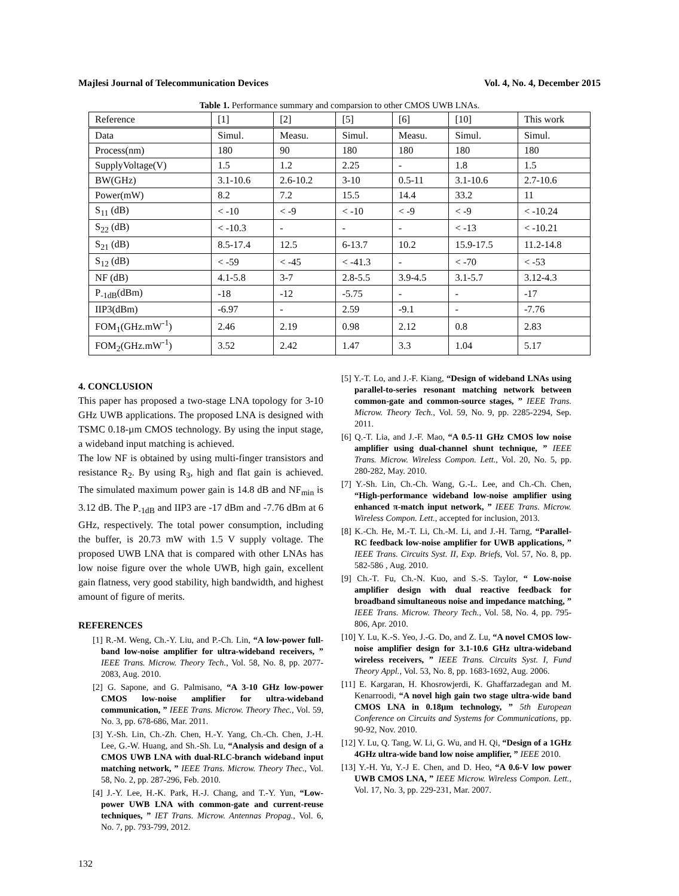Majlesi Journal of Telecommunication Devices Vol. 4, No. 4, December 2015
Table 1. Performance summary and comparsion to other CMOS UWB LNAs.
| Reference | [1] | [2] | [5] | [6] | [10] | This work |
| --- | --- | --- | --- | --- | --- | --- |
| Data | Simul. | Measu. | Simul. | Measu. | Simul. | Simul. |
| Process(nm) | 180 | 90 | 180 | 180 | 180 | 180 |
| SupplyVoltage(V) | 1.5 | 1.2 | 2.25 | - | 1.8 | 1.5 |
| BW(GHz) | 3.1-10.6 | 2.6-10.2 | 3-10 | 0.5-11 | 3.1-10.6 | 2.7-10.6 |
| Power(mW) | 8.2 | 7.2 | 15.5 | 14.4 | 33.2 | 11 |
| S<sub>11</sub> (dB) | < -10 | < -9 | < -10 | < -9 | < -9 | < -10.24 |
| S<sub>22</sub> (dB) | < -10.3 | - | - | - | < -13 | < -10.21 |
| S<sub>21</sub> (dB) | 8.5-17.4 | 12.5 | 6-13.7 | 10.2 | 15.9-17.5 | 11.2-14.8 |
| S<sub>12</sub> (dB) | < -59 | < -45 | < -41.3 | - | < -70 | < -53 |
| NF (dB) | 4.1-5.8 | 3-7 | 2.8-5.5 | 3.9-4.5 | 3.1-5.7 | 3.12-4.3 |
| P<sub>-1dB</sub>(dBm) | -18 | -12 | -5.75 | - | - | -17 |
| IIP3(dBm) | -6.97 | - | 2.59 | -9.1 | - | -7.76 |
| FOM<sub>1</sub>(GHz.mW<sup>-1</sup>) | 2.46 | 2.19 | 0.98 | 2.12 | 0.8 | 2.83 |
| FOM<sub>2</sub>(GHz.mW<sup>-1</sup>) | 3.52 | 2.42 | 1.47 | 3.3 | 1.04 | 5.17 |
4. CONCLUSION
This paper has proposed a two-stage LNA topology for 3-10 GHz UWB applications. The proposed LNA is designed with TSMC 0.18-µm CMOS technology. By using the input stage, a wideband input matching is achieved.
The low NF is obtained by using multi-finger transistors and resistance R<sub>2</sub>. By using R<sub>3</sub>, high and flat gain is achieved. The simulated maximum power gain is 14.8 dB and NF<sub>min</sub> is 3.12 dB. The P<sub>-1dB</sub> and IIP3 are -17 dBm and -7.76 dBm at 6 GHz, respectively. The total power consumption, including the buffer, is 20.73 mW with 1.5 V supply voltage. The proposed UWB LNA that is compared with other LNAs has low noise figure over the whole UWB, high gain, excellent gain flatness, very good stability, high bandwidth, and highest amount of figure of merits.
REFERENCES
[1] R.-M. Weng, Ch.-Y. Liu, and P.-Ch. Lin, “A low-power full-band low-noise amplifier for ultra-wideband receivers, ” IEEE Trans. Microw. Theory Tech., Vol. 58, No. 8, pp. 2077-2083, Aug. 2010.
[2] G. Sapone, and G. Palmisano, “A 3-10 GHz low-power CMOS low-noise amplifier for ultra-wideband communication, ” IEEE Trans. Microw. Theory Thec., Vol. 59, No. 3, pp. 678-686, Mar. 2011.
[3] Y.-Sh. Lin, Ch.-Zh. Chen, H.-Y. Yang, Ch.-Ch. Chen, J.-H. Lee, G.-W. Huang, and Sh.-Sh. Lu, “Analysis and design of a CMOS UWB LNA with dual-RLC-branch wideband input matching network, ” IEEE Trans. Microw. Theory Thec., Vol. 58, No. 2, pp. 287-296, Feb. 2010.
[4] J.-Y. Lee, H.-K. Park, H.-J. Chang, and T.-Y. Yun, “Low- power UWB LNA with common-gate and current-reuse techniques, ” IET Trans. Microw. Antennas Propag., Vol. 6, No. 7, pp. 793-799, 2012.
[5] Y.-T. Lo, and J.-F. Kiang, “Design of wideband LNAs using parallel-to-series resonant matching network between common-gate and common-source stages, ” IEEE Trans. Microw. Theory Tech., Vol. 59, No. 9, pp. 2285-2294, Sep. 2011.
[6] Q.-T. Lia, and J.-F. Mao, “A 0.5-11 GHz CMOS low noise amplifier using dual-channel shunt technique, ” IEEE Trans. Microw. Wireless Compon. Lett., Vol. 20, No. 5, pp. 280-282, May. 2010.
[7] Y.-Sh. Lin, Ch.-Ch. Wang, G.-L. Lee, and Ch.-Ch. Chen, “High-performance wideband low-noise amplifier using enhanced π-match input network, ” IEEE Trans. Microw. Wireless Compon. Lett., accepted for inclusion, 2013.
[8] K.-Ch. He, M.-T. Li, Ch.-M. Li, and J.-H. Tarng, “Parallel-RC feedback low-noise amplifier for UWB applications, ” IEEE Trans. Circuits Syst. II, Exp. Briefs, Vol. 57, No. 8, pp. 582-586 , Aug. 2010.
[9] Ch.-T. Fu, Ch.-N. Kuo, and S.-S. Taylor, “ Low-noise amplifier design with dual reactive feedback for broadband simultaneous noise and impedance matching, ” IEEE Trans. Microw. Theory Tech., Vol. 58, No. 4, pp. 795-806, Apr. 2010.
[10] Y. Lu, K.-S. Yeo, J.-G. Do, and Z. Lu, “A novel CMOS low-noise amplifier design for 3.1-10.6 GHz ultra-wideband wireless receivers, ” IEEE Trans. Circuits Syst. I, Fund Theory Appl., Vol. 53, No. 8, pp. 1683-1692, Aug. 2006.
[11] E. Kargaran, H. Khosrowjerdi, K. Ghaffarzadegan and M. Kenarroodi, “A novel high gain two stage ultra-wide band CMOS LNA in 0.18µm technology, ” 5th European Conference on Circuits and Systems for Communications, pp. 90-92, Nov. 2010.
[12] Y. Lu, Q. Tang, W. Li, G. Wu, and H. Qi, “Design of a 1GHz 4GHz ultra-wide band low noise amplifier, ” IEEE 2010.
[13] Y.-H. Yu, Y.-J E. Chen, and D. Heo, “A 0.6-V low power UWB CMOS LNA, ” IEEE Microw. Wireless Compon. Lett., Vol. 17, No. 3, pp. 229-231, Mar. 2007.
132